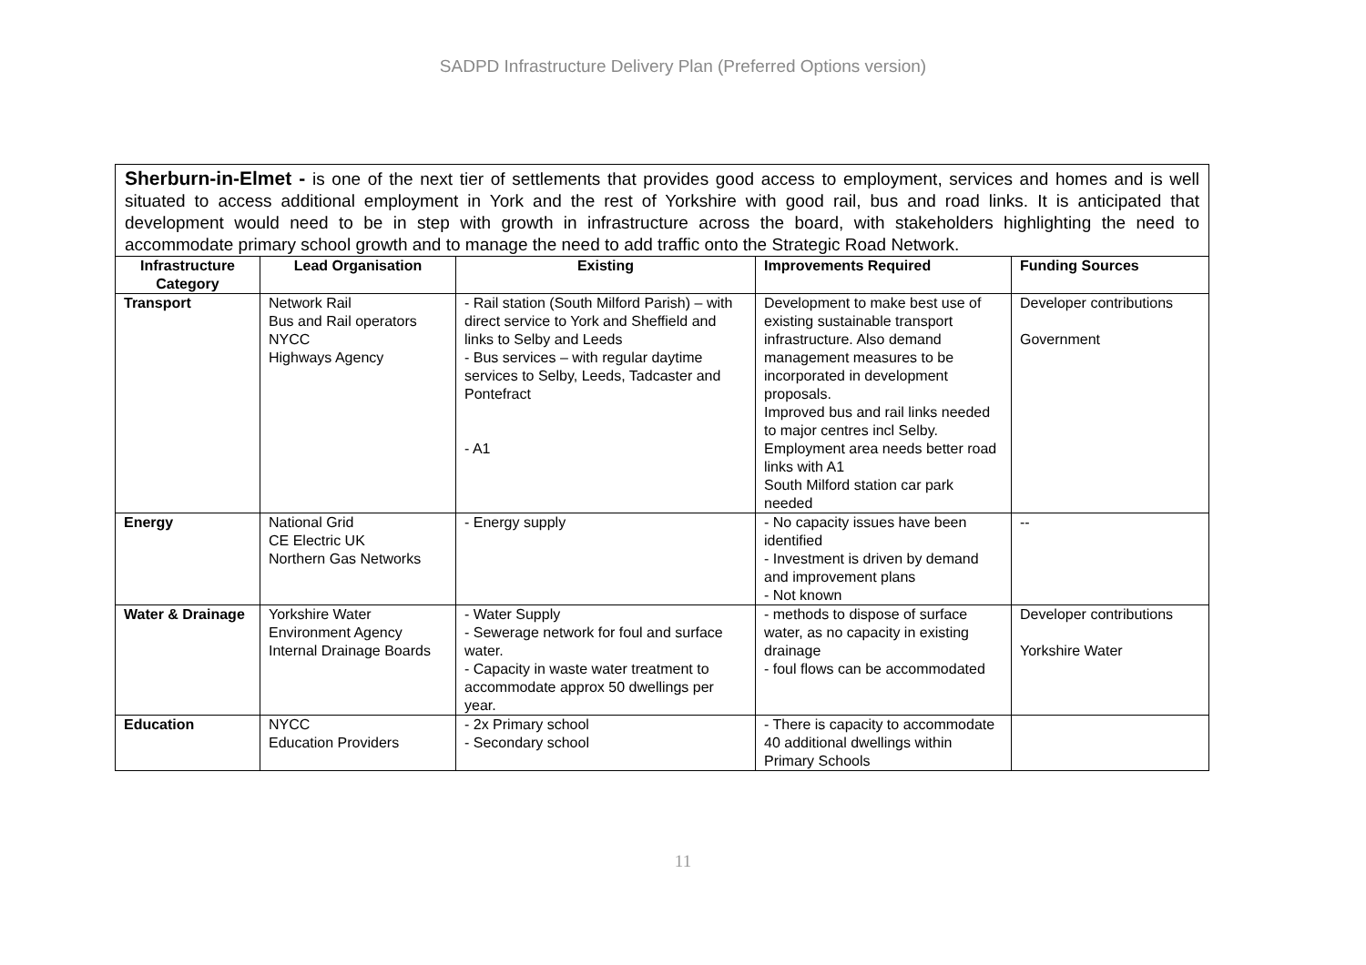SADPD Infrastructure Delivery Plan (Preferred Options version)
Sherburn-in-Elmet - is one of the next tier of settlements that provides good access to employment, services and homes and is well situated to access additional employment in York and the rest of Yorkshire with good rail, bus and road links. It is anticipated that development would need to be in step with growth in infrastructure across the board, with stakeholders highlighting the need to accommodate primary school growth and to manage the need to add traffic onto the Strategic Road Network.
| Infrastructure Category | Lead Organisation | Existing | Improvements Required | Funding Sources |
| --- | --- | --- | --- | --- |
| Transport | Network Rail Bus and Rail operators NYCC Highways Agency | - Rail station (South Milford Parish) – with direct service to York and Sheffield and links to Selby and Leeds - Bus services – with regular daytime services to Selby, Leeds, Tadcaster and Pontefract - A1 | Development to make best use of existing sustainable transport infrastructure. Also demand management measures to be incorporated in development proposals. Improved bus and rail links needed to major centres incl Selby. Employment area needs better road links with A1 South Milford station car park needed | Developer contributions Government |
| Energy | National Grid CE Electric UK Northern Gas Networks | - Energy supply | - No capacity issues have been identified - Investment is driven by demand and improvement plans - Not known | -- |
| Water & Drainage | Yorkshire Water Environment Agency Internal Drainage Boards | - Water Supply - Sewerage network for foul and surface water. - Capacity in waste water treatment to accommodate approx 50 dwellings per year. | - methods to dispose of surface water, as no capacity in existing drainage - foul flows can be accommodated | Developer contributions Yorkshire Water |
| Education | NYCC Education Providers | - 2x Primary school - Secondary school | - There is capacity to accommodate 40 additional dwellings within Primary Schools | |
11